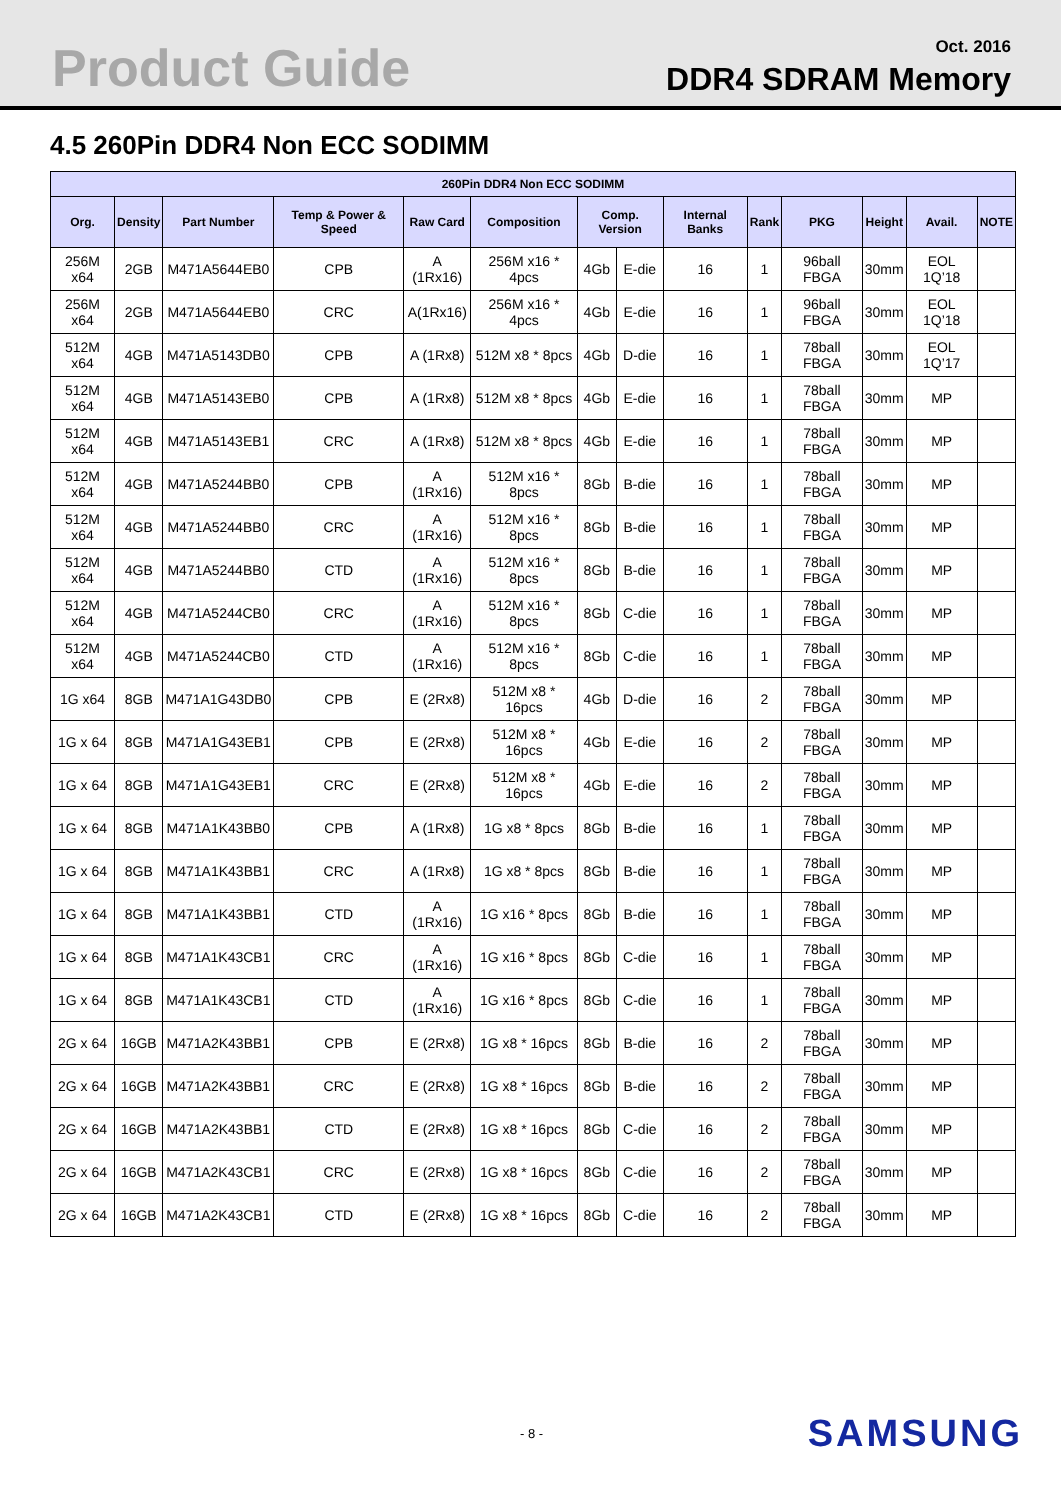Product Guide
Oct. 2016
DDR4 SDRAM Memory
4.5 260Pin DDR4 Non ECC SODIMM
| 260Pin DDR4 Non ECC SODIMM | | | | | | | | | | | | | |
| --- | --- | --- | --- | --- | --- | --- | --- | --- | --- | --- | --- | --- | --- |
| Org. | Density | Part Number | Temp & Power & Speed | Raw Card | Composition | Comp. Version | | Internal Banks | Rank | PKG | Height | Avail. | NOTE |
| 256M x64 | 2GB | M471A5644EB0 | CPB | A (1Rx16) | 256M x16 * 4pcs | 4Gb | E-die | 16 | 1 | 96ball FBGA | 30mm | EOL 1Q’18 | |
| 256M x64 | 2GB | M471A5644EB0 | CRC | A(1Rx16) | 256M x16 * 4pcs | 4Gb | E-die | 16 | 1 | 96ball FBGA | 30mm | EOL 1Q’18 | |
| 512M x64 | 4GB | M471A5143DB0 | CPB | A (1Rx8) | 512M x8 * 8pcs | 4Gb | D-die | 16 | 1 | 78ball FBGA | 30mm | EOL 1Q’17 | |
| 512M x64 | 4GB | M471A5143EB0 | CPB | A (1Rx8) | 512M x8 * 8pcs | 4Gb | E-die | 16 | 1 | 78ball FBGA | 30mm | MP | |
| 512M x64 | 4GB | M471A5143EB1 | CRC | A (1Rx8) | 512M x8 * 8pcs | 4Gb | E-die | 16 | 1 | 78ball FBGA | 30mm | MP | |
| 512M x64 | 4GB | M471A5244BB0 | CPB | A (1Rx16) | 512M x16 * 8pcs | 8Gb | B-die | 16 | 1 | 78ball FBGA | 30mm | MP | |
| 512M x64 | 4GB | M471A5244BB0 | CRC | A (1Rx16) | 512M x16 * 8pcs | 8Gb | B-die | 16 | 1 | 78ball FBGA | 30mm | MP | |
| 512M x64 | 4GB | M471A5244BB0 | CTD | A (1Rx16) | 512M x16 * 8pcs | 8Gb | B-die | 16 | 1 | 78ball FBGA | 30mm | MP | |
| 512M x64 | 4GB | M471A5244CB0 | CRC | A (1Rx16) | 512M x16 * 8pcs | 8Gb | C-die | 16 | 1 | 78ball FBGA | 30mm | MP | |
| 512M x64 | 4GB | M471A5244CB0 | CTD | A (1Rx16) | 512M x16 * 8pcs | 8Gb | C-die | 16 | 1 | 78ball FBGA | 30mm | MP | |
| 1G x64 | 8GB | M471A1G43DB0 | CPB | E (2Rx8) | 512M x8 * 16pcs | 4Gb | D-die | 16 | 2 | 78ball FBGA | 30mm | MP | |
| 1G x 64 | 8GB | M471A1G43EB1 | CPB | E (2Rx8) | 512M x8 * 16pcs | 4Gb | E-die | 16 | 2 | 78ball FBGA | 30mm | MP | |
| 1G x 64 | 8GB | M471A1G43EB1 | CRC | E (2Rx8) | 512M x8 * 16pcs | 4Gb | E-die | 16 | 2 | 78ball FBGA | 30mm | MP | |
| 1G x 64 | 8GB | M471A1K43BB0 | CPB | A (1Rx8) | 1G x8 * 8pcs | 8Gb | B-die | 16 | 1 | 78ball FBGA | 30mm | MP | |
| 1G x 64 | 8GB | M471A1K43BB1 | CRC | A (1Rx8) | 1G x8 * 8pcs | 8Gb | B-die | 16 | 1 | 78ball FBGA | 30mm | MP | |
| 1G x 64 | 8GB | M471A1K43BB1 | CTD | A (1Rx16) | 1G x16 * 8pcs | 8Gb | B-die | 16 | 1 | 78ball FBGA | 30mm | MP | |
| 1G x 64 | 8GB | M471A1K43CB1 | CRC | A (1Rx16) | 1G x16 * 8pcs | 8Gb | C-die | 16 | 1 | 78ball FBGA | 30mm | MP | |
| 1G x 64 | 8GB | M471A1K43CB1 | CTD | A (1Rx16) | 1G x16 * 8pcs | 8Gb | C-die | 16 | 1 | 78ball FBGA | 30mm | MP | |
| 2G x 64 | 16GB | M471A2K43BB1 | CPB | E (2Rx8) | 1G x8 * 16pcs | 8Gb | B-die | 16 | 2 | 78ball FBGA | 30mm | MP | |
| 2G x 64 | 16GB | M471A2K43BB1 | CRC | E (2Rx8) | 1G x8 * 16pcs | 8Gb | B-die | 16 | 2 | 78ball FBGA | 30mm | MP | |
| 2G x 64 | 16GB | M471A2K43BB1 | CTD | E (2Rx8) | 1G x8 * 16pcs | 8Gb | C-die | 16 | 2 | 78ball FBGA | 30mm | MP | |
| 2G x 64 | 16GB | M471A2K43CB1 | CRC | E (2Rx8) | 1G x8 * 16pcs | 8Gb | C-die | 16 | 2 | 78ball FBGA | 30mm | MP | |
| 2G x 64 | 16GB | M471A2K43CB1 | CTD | E (2Rx8) | 1G x8 * 16pcs | 8Gb | C-die | 16 | 2 | 78ball FBGA | 30mm | MP | |
- 8 -
SAMSUNG